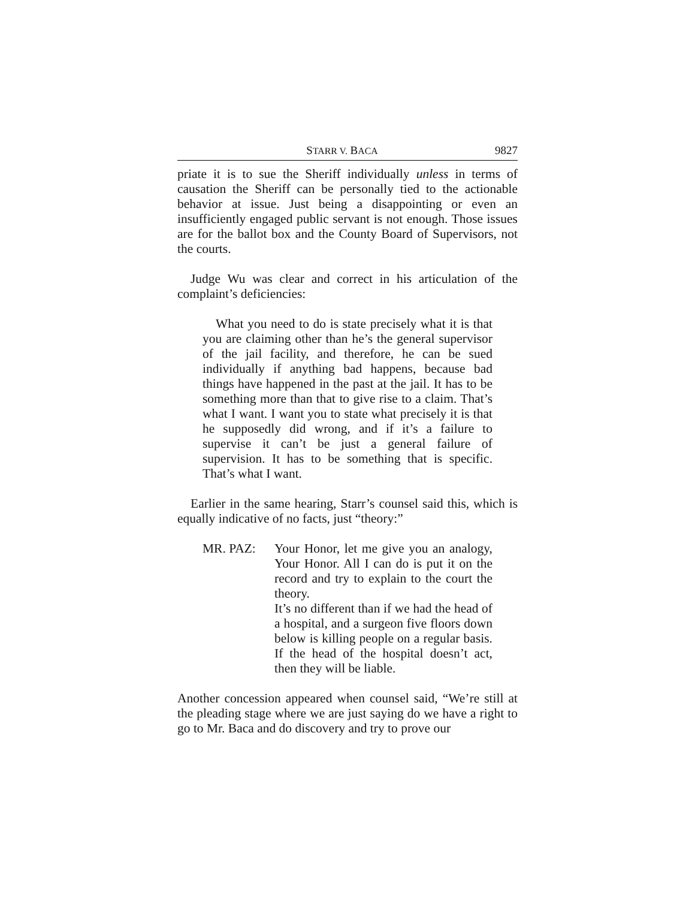STARR V. BACA 9827
priate it is to sue the Sheriff individually unless in terms of causation the Sheriff can be personally tied to the actionable behavior at issue. Just being a disappointing or even an insufficiently engaged public servant is not enough. Those issues are for the ballot box and the County Board of Supervisors, not the courts.
Judge Wu was clear and correct in his articulation of the complaint’s deficiencies:
What you need to do is state precisely what it is that you are claiming other than he’s the general supervisor of the jail facility, and therefore, he can be sued individually if anything bad happens, because bad things have happened in the past at the jail. It has to be something more than that to give rise to a claim. That’s what I want. I want you to state what precisely it is that he supposedly did wrong, and if it’s a failure to supervise it can’t be just a general failure of supervision. It has to be something that is specific. That’s what I want.
Earlier in the same hearing, Starr’s counsel said this, which is equally indicative of no facts, just “theory:”
MR. PAZ: Your Honor, let me give you an analogy, Your Honor. All I can do is put it on the record and try to explain to the court the theory.
It’s no different than if we had the head of a hospital, and a surgeon five floors down below is killing people on a regular basis. If the head of the hospital doesn’t act, then they will be liable.
Another concession appeared when counsel said, “We’re still at the pleading stage where we are just saying do we have a right to go to Mr. Baca and do discovery and try to prove our